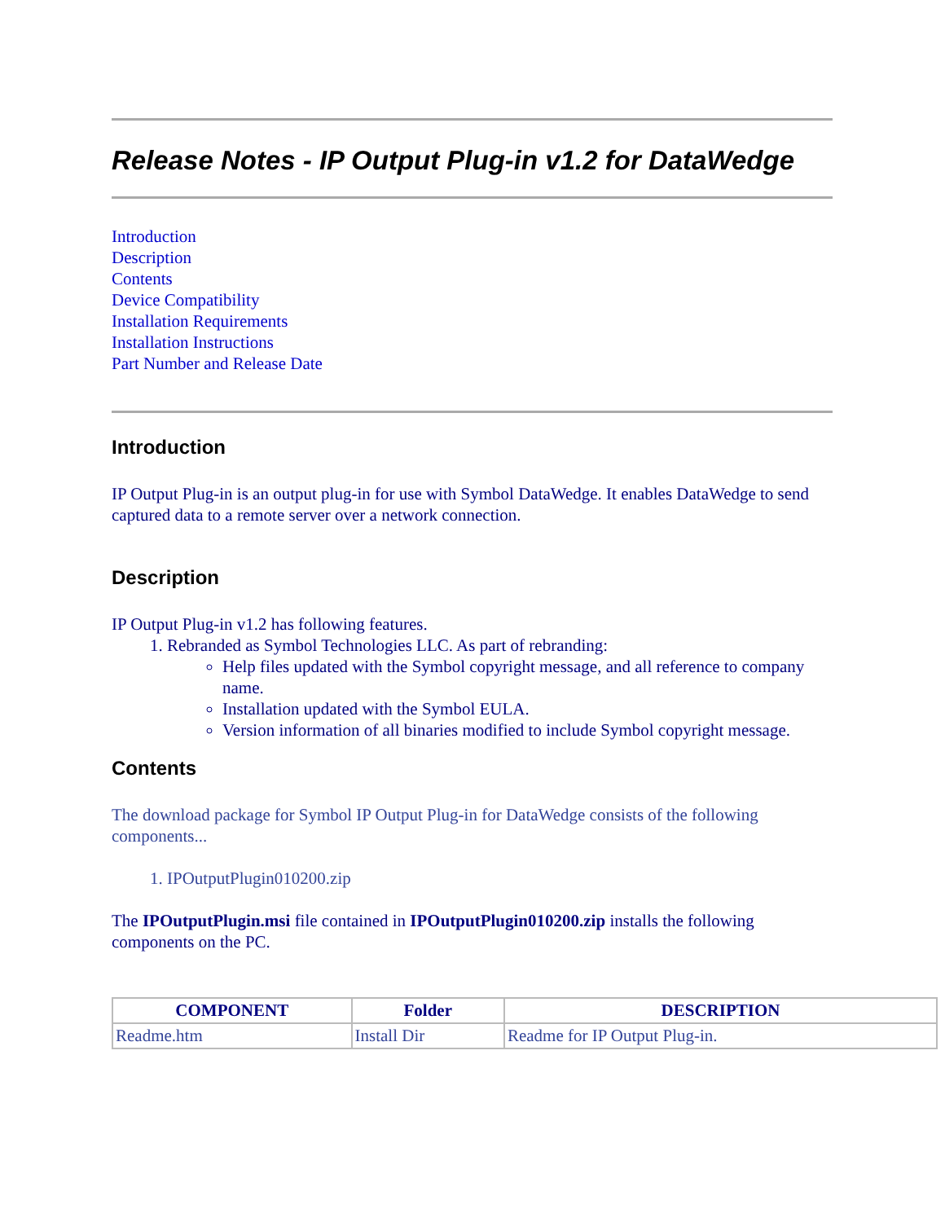Release Notes - IP Output Plug-in v1.2 for DataWedge
Introduction
Description
Contents
Device Compatibility
Installation Requirements
Installation Instructions
Part Number and Release Date
Introduction
IP Output Plug-in is an output plug-in for use with Symbol DataWedge. It enables DataWedge to send captured data to a remote server over a network connection.
Description
IP Output Plug-in v1.2 has following features.
1. Rebranded as Symbol Technologies LLC. As part of rebranding:
Help files updated with the Symbol copyright message, and all reference to company name.
Installation updated with the Symbol EULA.
Version information of all binaries modified to include Symbol copyright message.
Contents
The download package for Symbol IP Output Plug-in for DataWedge consists of the following components...
1. IPOutputPlugin010200.zip
The IPOutputPlugin.msi file contained in IPOutputPlugin010200.zip installs the following components on the PC.
| COMPONENT | Folder | DESCRIPTION |
| --- | --- | --- |
| Readme.htm | Install Dir | Readme for IP Output Plug-in. |